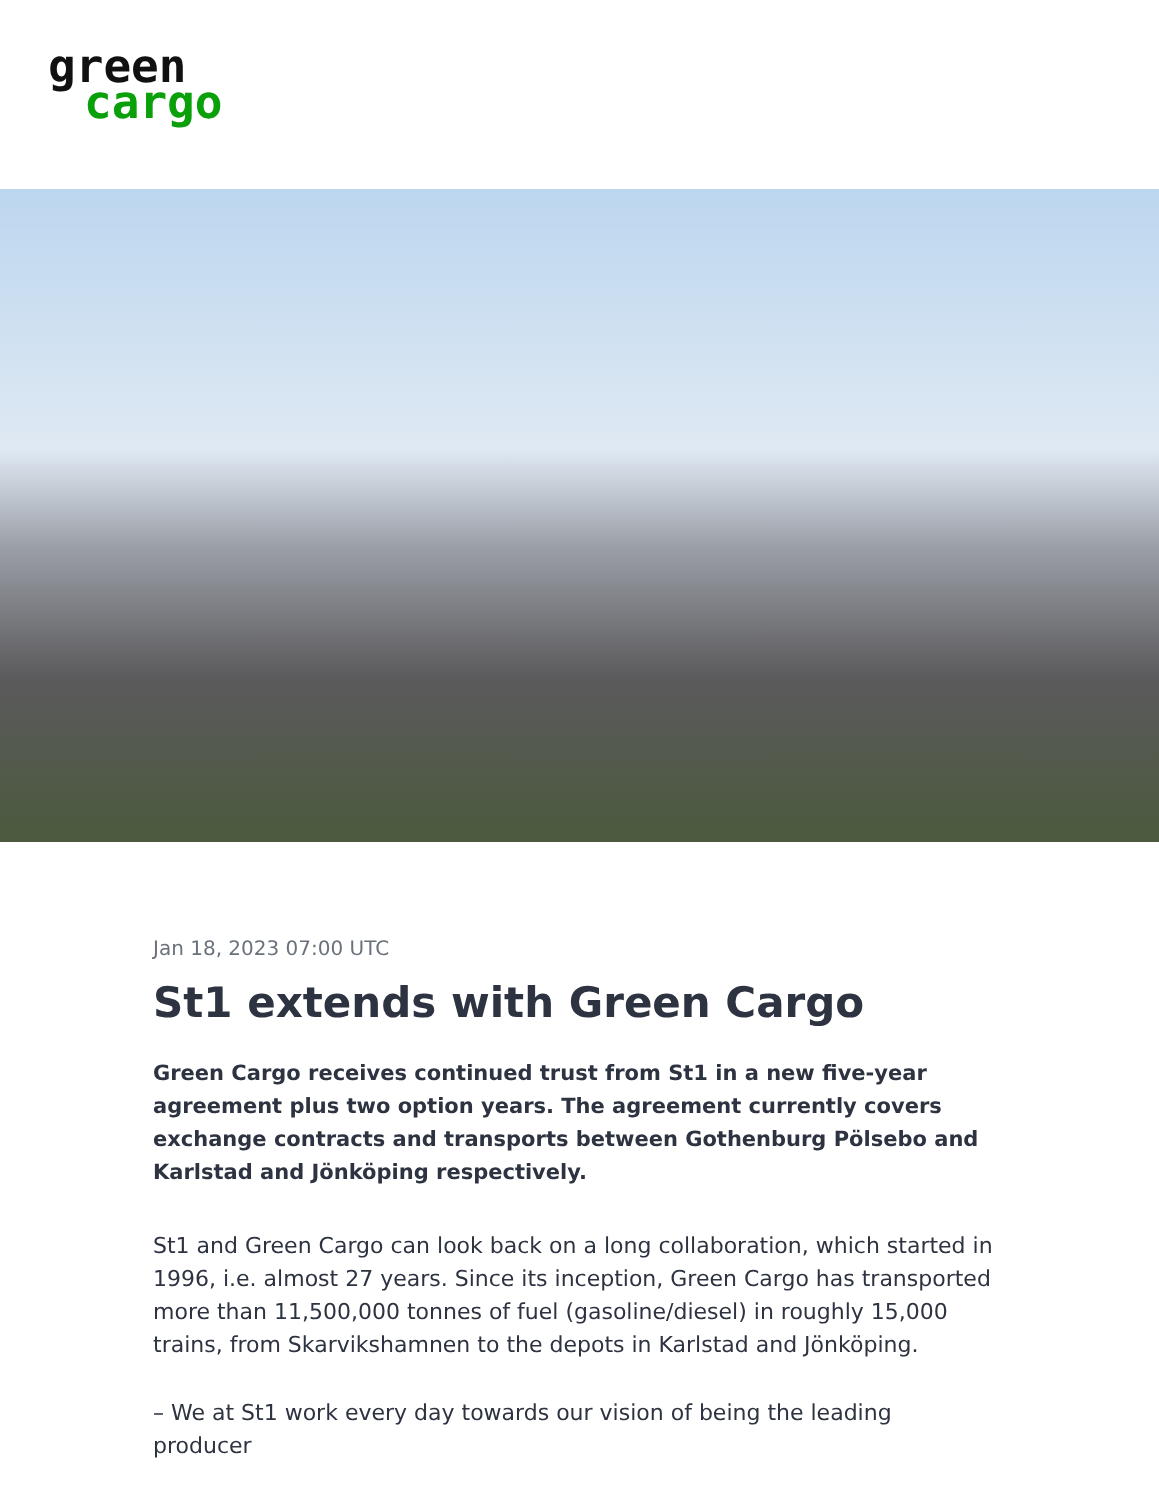green
cargo
Jan 18, 2023 07:00 UTC
St1 extends with Green Cargo
Green Cargo receives continued trust from St1 in a new five-year agreement plus two option years. The agreement currently covers exchange contracts and transports between Gothenburg Pölsebo and Karlstad and Jönköping respectively.
St1 and Green Cargo can look back on a long collaboration, which started in 1996, i.e. almost 27 years. Since its inception, Green Cargo has transported more than 11,500,000 tonnes of fuel (gasoline/diesel) in roughly 15,000 trains, from Skarvikshamnen to the depots in Karlstad and Jönköping.
– We at St1 work every day towards our vision of being the leading producer